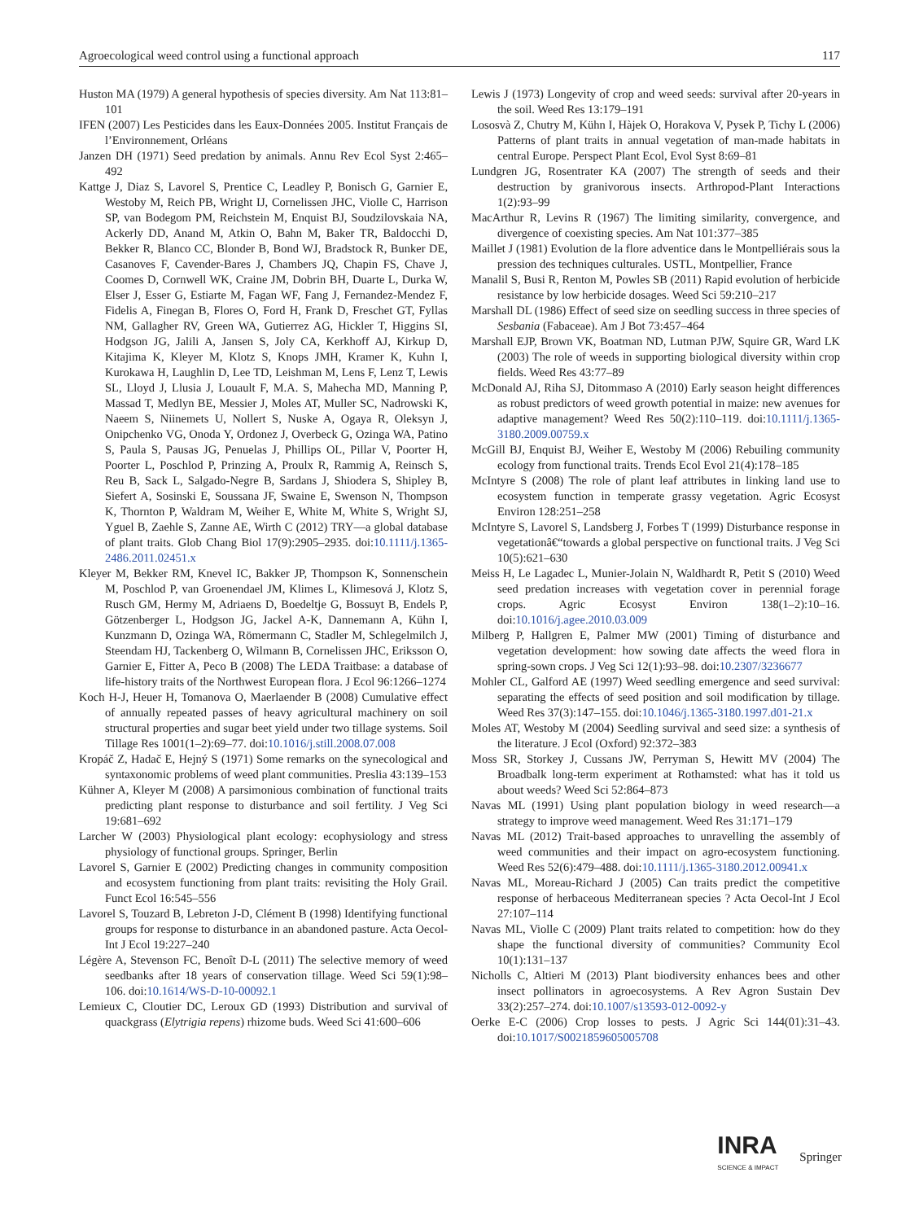Agroecological weed control using a functional approach 117
Huston MA (1979) A general hypothesis of species diversity. Am Nat 113:81–101
IFEN (2007) Les Pesticides dans les Eaux-Données 2005. Institut Français de l’Environnement, Orléans
Janzen DH (1971) Seed predation by animals. Annu Rev Ecol Syst 2:465–492
Kattge J, Diaz S, Lavorel S, Prentice C, Leadley P, Bonisch G, Garnier E, Westoby M, Reich PB, Wright IJ, Cornelissen JHC, Violle C, Harrison SP, van Bodegom PM, Reichstein M, Enquist BJ, Soudzilovskaia NA, Ackerly DD, Anand M, Atkin O, Bahn M, Baker TR, Baldocchi D, Bekker R, Blanco CC, Blonder B, Bond WJ, Bradstock R, Bunker DE, Casanoves F, Cavender-Bares J, Chambers JQ, Chapin FS, Chave J, Coomes D, Cornwell WK, Craine JM, Dobrin BH, Duarte L, Durka W, Elser J, Esser G, Estiarte M, Fagan WF, Fang J, Fernandez-Mendez F, Fidelis A, Finegan B, Flores O, Ford H, Frank D, Freschet GT, Fyllas NM, Gallagher RV, Green WA, Gutierrez AG, Hickler T, Higgins SI, Hodgson JG, Jalili A, Jansen S, Joly CA, Kerkhoff AJ, Kirkup D, Kitajima K, Kleyer M, Klotz S, Knops JMH, Kramer K, Kuhn I, Kurokawa H, Laughlin D, Lee TD, Leishman M, Lens F, Lenz T, Lewis SL, Lloyd J, Llusia J, Louault F, M.A. S, Mahecha MD, Manning P, Massad T, Medlyn BE, Messier J, Moles AT, Muller SC, Nadrowski K, Naeem S, Niinemets U, Nollert S, Nuske A, Ogaya R, Oleksyn J, Onipchenko VG, Onoda Y, Ordonez J, Overbeck G, Ozinga WA, Patino S, Paula S, Pausas JG, Penuelas J, Phillips OL, Pillar V, Poorter H, Poorter L, Poschlod P, Prinzing A, Proulx R, Rammig A, Reinsch S, Reu B, Sack L, Salgado-Negre B, Sardans J, Shiodera S, Shipley B, Siefert A, Sosinski E, Soussana JF, Swaine E, Swenson N, Thompson K, Thornton P, Waldram M, Weiher E, White M, White S, Wright SJ, Yguel B, Zaehle S, Zanne AE, Wirth C (2012) TRY—a global database of plant traits. Glob Chang Biol 17(9):2905–2935. doi:10.1111/j.1365-2486.2011.02451.x
Kleyer M, Bekker RM, Knevel IC, Bakker JP, Thompson K, Sonnenschein M, Poschlod P, van Groenendael JM, Klimes L, Klimesová J, Klotz S, Rusch GM, Hermy M, Adriaens D, Boedeltje G, Bossuyt B, Endels P, Götzenberger L, Hodgson JG, Jackel A-K, Dannemann A, Kühn I, Kunzmann D, Ozinga WA, Römermann C, Stadler M, Schlegelmilch J, Steendam HJ, Tackenberg O, Wilmann B, Cornelissen JHC, Eriksson O, Garnier E, Fitter A, Peco B (2008) The LEDA Traitbase: a database of life-history traits of the Northwest European flora. J Ecol 96:1266–1274
Koch H-J, Heuer H, Tomanova O, Maerlaender B (2008) Cumulative effect of annually repeated passes of heavy agricultural machinery on soil structural properties and sugar beet yield under two tillage systems. Soil Tillage Res 1001(1–2):69–77. doi:10.1016/j.still.2008.07.008
Kropáč Z, Hadač E, Hejný S (1971) Some remarks on the synecological and syntaxonomic problems of weed plant communities. Preslia 43:139–153
Kühner A, Kleyer M (2008) A parsimonious combination of functional traits predicting plant response to disturbance and soil fertility. J Veg Sci 19:681–692
Larcher W (2003) Physiological plant ecology: ecophysiology and stress physiology of functional groups. Springer, Berlin
Lavorel S, Garnier E (2002) Predicting changes in community composition and ecosystem functioning from plant traits: revisiting the Holy Grail. Funct Ecol 16:545–556
Lavorel S, Touzard B, Lebreton J-D, Clément B (1998) Identifying functional groups for response to disturbance in an abandoned pasture. Acta Oecol-Int J Ecol 19:227–240
Légère A, Stevenson FC, Benoît D-L (2011) The selective memory of weed seedbanks after 18 years of conservation tillage. Weed Sci 59(1):98–106. doi:10.1614/WS-D-10-00092.1
Lemieux C, Cloutier DC, Leroux GD (1993) Distribution and survival of quackgrass (Elytrigia repens) rhizome buds. Weed Sci 41:600–606
Lewis J (1973) Longevity of crop and weed seeds: survival after 20-years in the soil. Weed Res 13:179–191
Lososvà Z, Chutry M, Kühn I, Hàjek O, Horakova V, Pysek P, Tichy L (2006) Patterns of plant traits in annual vegetation of man-made habitats in central Europe. Perspect Plant Ecol, Evol Syst 8:69–81
Lundgren JG, Rosentrater KA (2007) The strength of seeds and their destruction by granivorous insects. Arthropod-Plant Interactions 1(2):93–99
MacArthur R, Levins R (1967) The limiting similarity, convergence, and divergence of coexisting species. Am Nat 101:377–385
Maillet J (1981) Evolution de la flore adventice dans le Montpelliérais sous la pression des techniques culturales. USTL, Montpellier, France
Manalil S, Busi R, Renton M, Powles SB (2011) Rapid evolution of herbicide resistance by low herbicide dosages. Weed Sci 59:210–217
Marshall DL (1986) Effect of seed size on seedling success in three species of Sesbania (Fabaceae). Am J Bot 73:457–464
Marshall EJP, Brown VK, Boatman ND, Lutman PJW, Squire GR, Ward LK (2003) The role of weeds in supporting biological diversity within crop fields. Weed Res 43:77–89
McDonald AJ, Riha SJ, Ditommaso A (2010) Early season height differences as robust predictors of weed growth potential in maize: new avenues for adaptive management? Weed Res 50(2):110–119. doi:10.1111/j.1365-3180.2009.00759.x
McGill BJ, Enquist BJ, Weiher E, Westoby M (2006) Rebuiling community ecology from functional traits. Trends Ecol Evol 21(4):178–185
McIntyre S (2008) The role of plant leaf attributes in linking land use to ecosystem function in temperate grassy vegetation. Agric Ecosyst Environ 128:251–258
McIntyre S, Lavorel S, Landsberg J, Forbes T (1999) Disturbance response in vegetationâ€“towards a global perspective on functional traits. J Veg Sci 10(5):621–630
Meiss H, Le Lagadec L, Munier-Jolain N, Waldhardt R, Petit S (2010) Weed seed predation increases with vegetation cover in perennial forage crops. Agric Ecosyst Environ 138(1–2):10–16. doi:10.1016/j.agee.2010.03.009
Milberg P, Hallgren E, Palmer MW (2001) Timing of disturbance and vegetation development: how sowing date affects the weed flora in spring-sown crops. J Veg Sci 12(1):93–98. doi:10.2307/3236677
Mohler CL, Galford AE (1997) Weed seedling emergence and seed survival: separating the effects of seed position and soil modification by tillage. Weed Res 37(3):147–155. doi:10.1046/j.1365-3180.1997.d01-21.x
Moles AT, Westoby M (2004) Seedling survival and seed size: a synthesis of the literature. J Ecol (Oxford) 92:372–383
Moss SR, Storkey J, Cussans JW, Perryman S, Hewitt MV (2004) The Broadbalk long-term experiment at Rothamsted: what has it told us about weeds? Weed Sci 52:864–873
Navas ML (1991) Using plant population biology in weed research—a strategy to improve weed management. Weed Res 31:171–179
Navas ML (2012) Trait-based approaches to unravelling the assembly of weed communities and their impact on agro-ecosystem functioning. Weed Res 52(6):479–488. doi:10.1111/j.1365-3180.2012.00941.x
Navas ML, Moreau-Richard J (2005) Can traits predict the competitive response of herbaceous Mediterranean species ? Acta Oecol-Int J Ecol 27:107–114
Navas ML, Violle C (2009) Plant traits related to competition: how do they shape the functional diversity of communities? Community Ecol 10(1):131–137
Nicholls C, Altieri M (2013) Plant biodiversity enhances bees and other insect pollinators in agroecosystems. A Rev Agron Sustain Dev 33(2):257–274. doi:10.1007/s13593-012-0092-y
Oerke E-C (2006) Crop losses to pests. J Agric Sci 144(01):31–43. doi:10.1017/S0021859605005708
INRA
SCIENCE & IMPACT
Springer